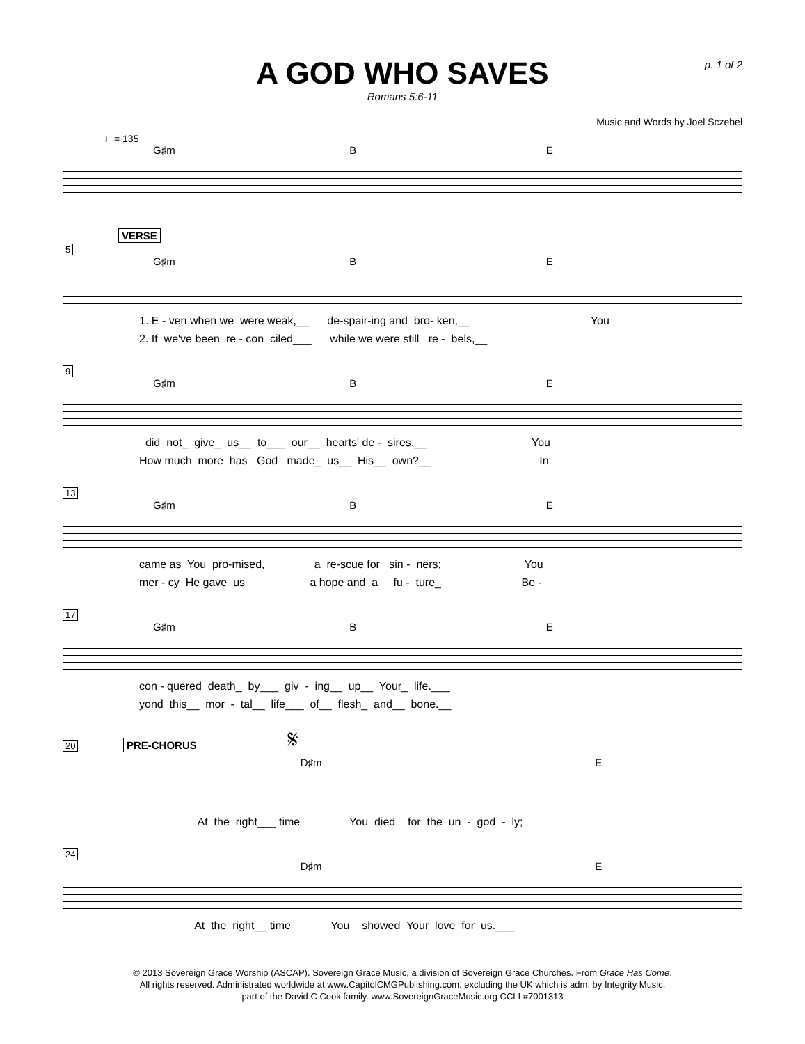A GOD WHO SAVES
Romans 5:6-11
p. 1 of 2
Music and Words by Joel Sczebel
♩= 135
G♯m B E
VERSE
5
G♯m B E
1. E - ven when we were weak,__ de-spair-ing and bro- ken,__ You
2. If we've been re - con ciled___ while we were still re - bels,__
9
G♯m B E
did not_ give_ us__ to___ our__ hearts' de - sires.__ You
How much more has God made_ us__ His__ own?__ In
13
G♯m B E
came as You pro-mised, a re-scue for sin - ners; You
mer - cy He gave us a hope and a fu - ture_ Be -
17
G♯m B E
con - quered death_ by___ giv - ing__ up__ Your_ life.___
yond this__ mor - tal__ life___ of__ flesh_ and__ bone.__
20 PRE-CHORUS 𝄋
D♯m E
At the right___ time You died for the un - god - ly;
24
D♯m E
At the right__ time You showed Your love for us.___
© 2013 Sovereign Grace Worship (ASCAP). Sovereign Grace Music, a division of Sovereign Grace Churches. From Grace Has Come.
All rights reserved. Administrated worldwide at www.CapitolCMGPublishing.com, excluding the UK which is adm. by Integrity Music,
part of the David C Cook family. www.SovereignGraceMusic.org CCLI #7001313